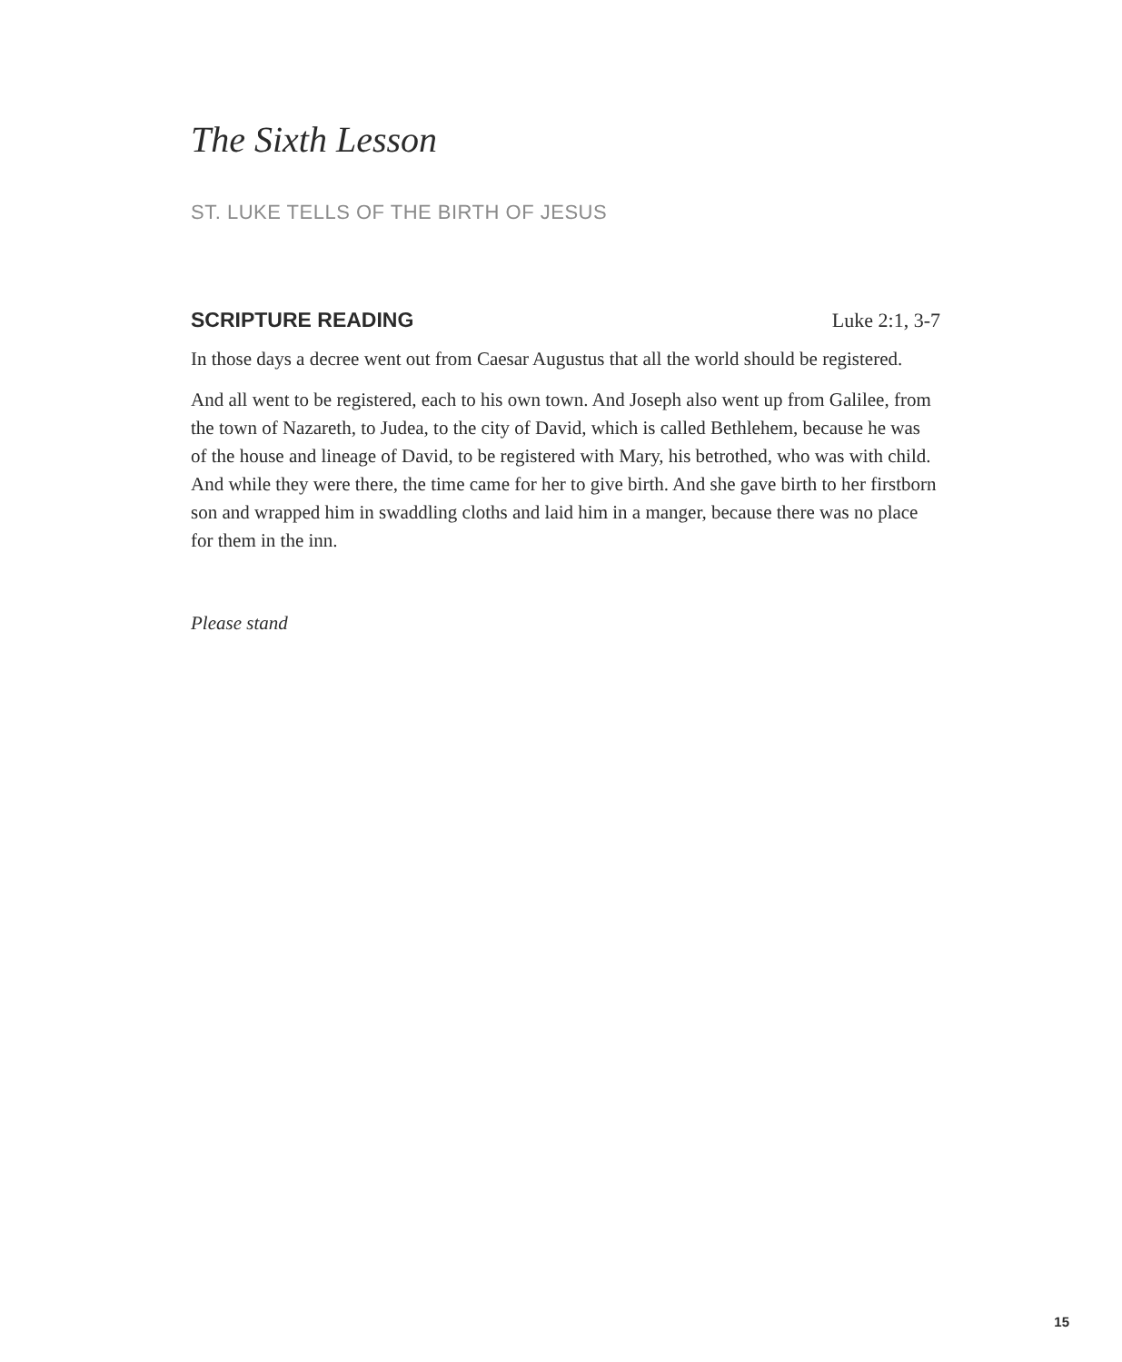The Sixth Lesson
ST. LUKE TELLS OF THE BIRTH OF JESUS
SCRIPTURE READING Luke 2:1, 3-7
In those days a decree went out from Caesar Augustus that all the world should be registered.
And all went to be registered, each to his own town. And Joseph also went up from Galilee, from the town of Nazareth, to Judea, to the city of David, which is called Bethlehem, because he was of the house and lineage of David, to be registered with Mary, his betrothed, who was with child. And while they were there, the time came for her to give birth. And she gave birth to her firstborn son and wrapped him in swaddling cloths and laid him in a manger, because there was no place for them in the inn.
Please stand
15